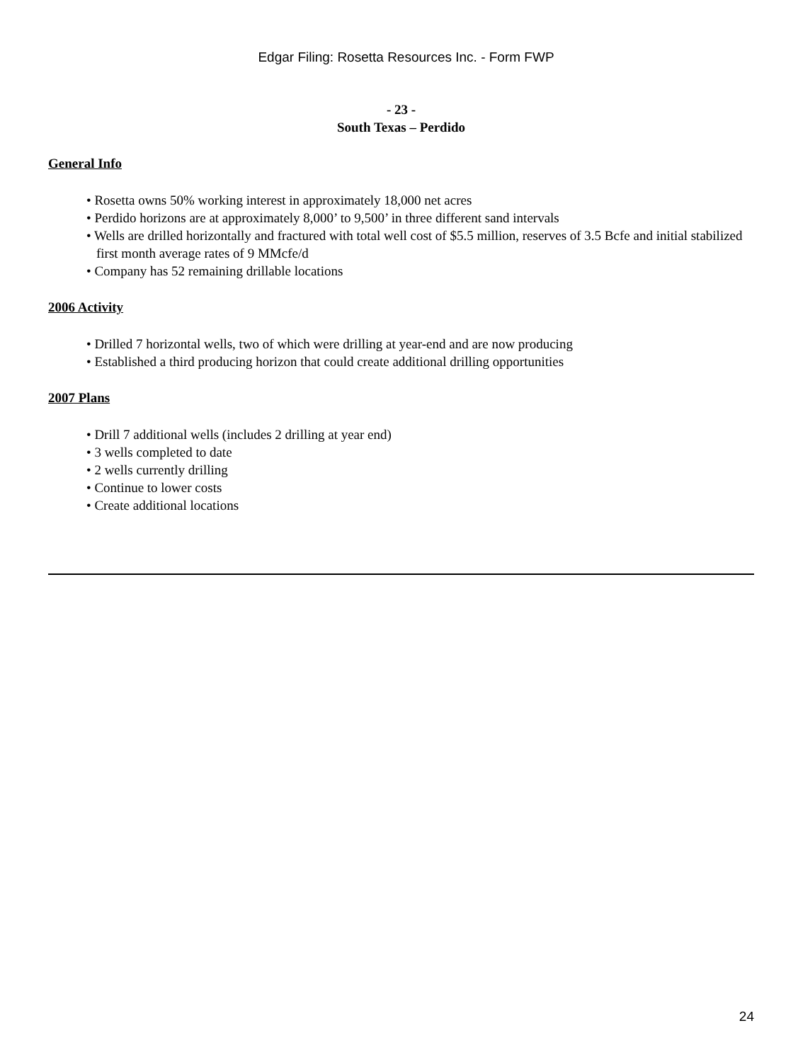Edgar Filing: Rosetta Resources Inc. - Form FWP
- 23 -
South Texas – Perdido
General Info
• Rosetta owns 50% working interest in approximately 18,000 net acres
• Perdido horizons are at approximately 8,000’ to 9,500’ in three different sand intervals
• Wells are drilled horizontally and fractured with total well cost of $5.5 million, reserves of 3.5 Bcfe and initial stabilized first month average rates of 9 MMcfe/d
• Company has 52 remaining drillable locations
2006 Activity
• Drilled 7 horizontal wells, two of which were drilling at year-end and are now producing
• Established a third producing horizon that could create additional drilling opportunities
2007 Plans
• Drill 7 additional wells (includes 2 drilling at year end)
• 3 wells completed to date
• 2 wells currently drilling
• Continue to lower costs
• Create additional locations
24